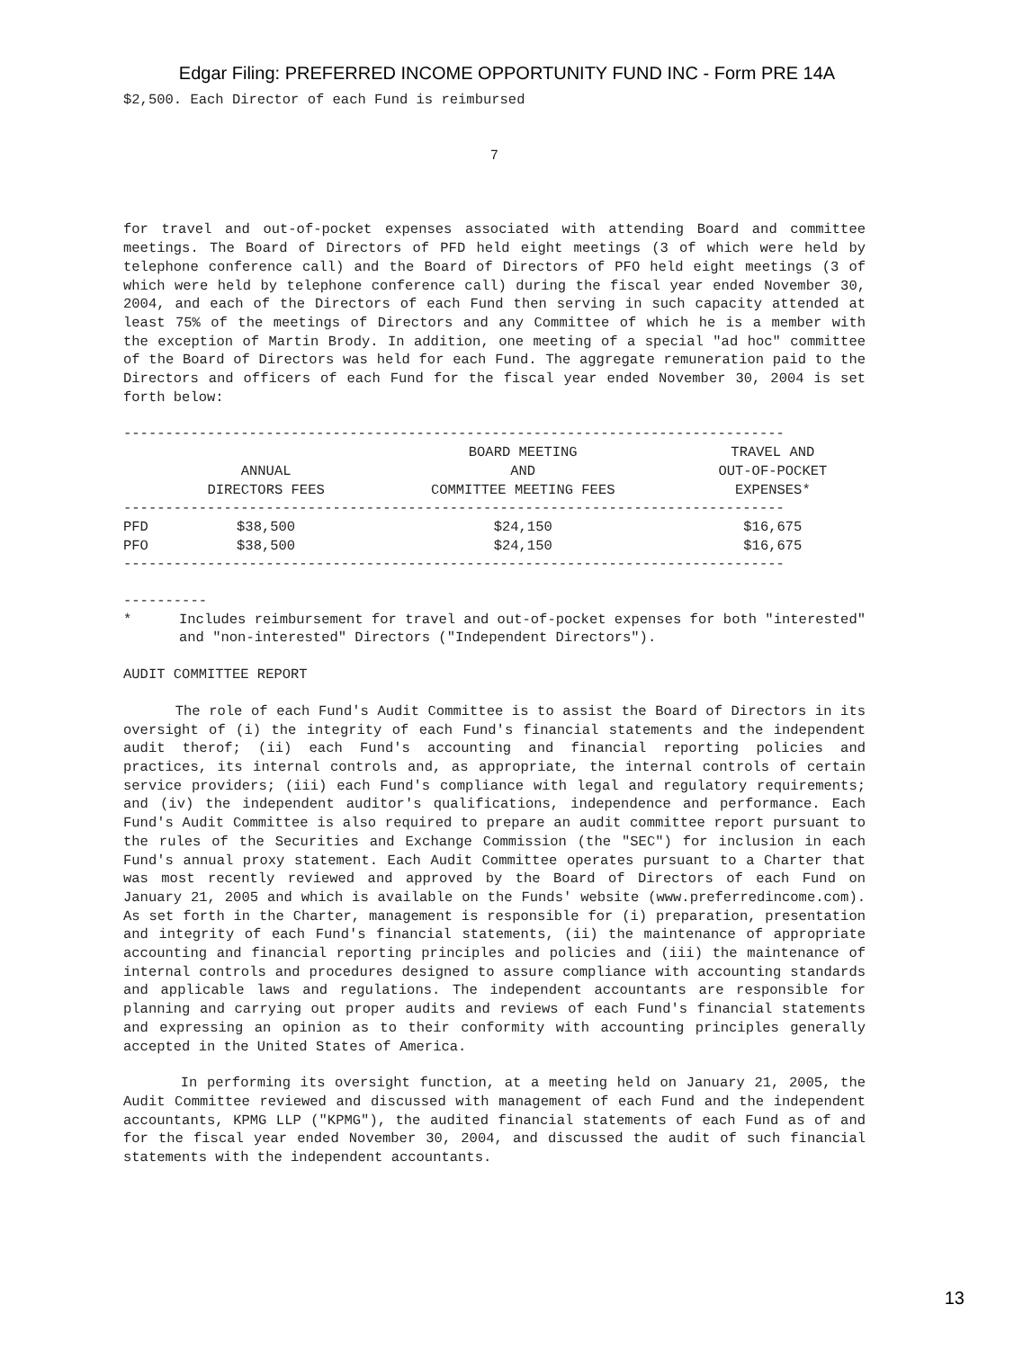Edgar Filing: PREFERRED INCOME OPPORTUNITY FUND INC - Form PRE 14A
$2,500. Each Director of each Fund is reimbursed
7
for travel and out-of-pocket expenses associated with attending Board and committee meetings. The Board of Directors of PFD held eight meetings (3 of which were held by telephone conference call) and the Board of Directors of PFO held eight meetings (3 of which were held by telephone conference call) during the fiscal year ended November 30, 2004, and each of the Directors of each Fund then serving in such capacity attended at least 75% of the meetings of Directors and any Committee of which he is a member with the exception of Martin Brody. In addition, one meeting of a special "ad hoc" committee of the Board of Directors was held for each Fund. The aggregate remuneration paid to the Directors and officers of each Fund for the fiscal year ended November 30, 2004 is set forth below:
-------------------------------------------------------------------------------
| | ANNUAL DIRECTORS FEES | BOARD MEETING AND COMMITTEE MEETING FEES | TRAVEL AND OUT-OF-POCKET EXPENSES* |
| --- | --- | --- | --- |
| ------------------------------------------------------------------------------- | | | |
| PFD | $38,500 | $24,150 | $16,675 |
| PFO | $38,500 | $24,150 | $16,675 |
| ------------------------------------------------------------------------------- | | | |
----------
* Includes reimbursement for travel and out-of-pocket expenses for both "interested" and "non-interested" Directors ("Independent Directors").
AUDIT COMMITTEE REPORT
The role of each Fund's Audit Committee is to assist the Board of Directors in its oversight of (i) the integrity of each Fund's financial statements and the independent audit therof; (ii) each Fund's accounting and financial reporting policies and practices, its internal controls and, as appropriate, the internal controls of certain service providers; (iii) each Fund's compliance with legal and regulatory requirements; and (iv) the independent auditor's qualifications, independence and performance. Each Fund's Audit Committee is also required to prepare an audit committee report pursuant to the rules of the Securities and Exchange Commission (the "SEC") for inclusion in each Fund's annual proxy statement. Each Audit Committee operates pursuant to a Charter that was most recently reviewed and approved by the Board of Directors of each Fund on January 21, 2005 and which is available on the Funds' website (www.preferredincome.com). As set forth in the Charter, management is responsible for (i) preparation, presentation and integrity of each Fund's financial statements, (ii) the maintenance of appropriate accounting and financial reporting principles and policies and (iii) the maintenance of internal controls and procedures designed to assure compliance with accounting standards and applicable laws and regulations. The independent accountants are responsible for planning and carrying out proper audits and reviews of each Fund's financial statements and expressing an opinion as to their conformity with accounting principles generally accepted in the United States of America.
In performing its oversight function, at a meeting held on January 21, 2005, the Audit Committee reviewed and discussed with management of each Fund and the independent accountants, KPMG LLP ("KPMG"), the audited financial statements of each Fund as of and for the fiscal year ended November 30, 2004, and discussed the audit of such financial statements with the independent accountants.
13